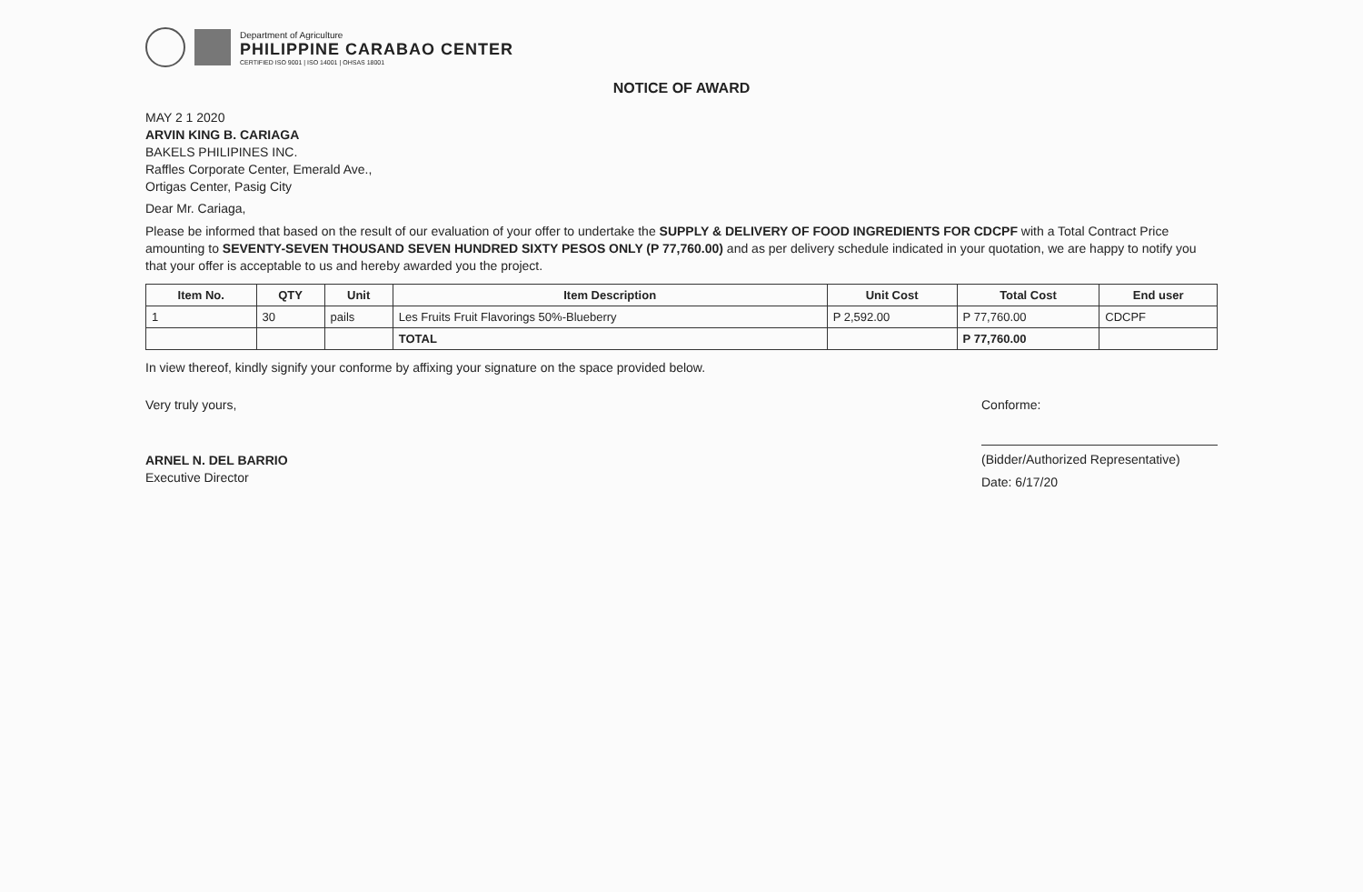Department of Agriculture
PHILIPPINE CARABAO CENTER
CERTIFIED ISO 9001 | ISO 14001 | OHSAS 18001
NOTICE OF AWARD
MAY 2 1 2020
ARVIN KING B. CARIAGA
BAKELS PHILIPINES INC.
Raffles Corporate Center, Emerald Ave.,
Ortigas Center, Pasig City
Dear Mr. Cariaga,
Please be informed that based on the result of our evaluation of your offer to undertake the SUPPLY & DELIVERY OF FOOD INGREDIENTS FOR CDCPF with a Total Contract Price amounting to SEVENTY-SEVEN THOUSAND SEVEN HUNDRED SIXTY PESOS ONLY (P 77,760.00) and as per delivery schedule indicated in your quotation, we are happy to notify you that your offer is acceptable to us and hereby awarded you the project.
| Item No. | QTY | Unit | Item Description | Unit Cost | Total Cost | End user |
| --- | --- | --- | --- | --- | --- | --- |
| 1 | 30 | pails | Les Fruits Fruit Flavorings 50%-Blueberry | P 2,592.00 | P 77,760.00 | CDCPF |
| | | | TOTAL | | P 77,760.00 | |
In view thereof, kindly signify your conforme by affixing your signature on the space provided below.
Very truly yours,
ARNEL N. DEL BARRIO
Executive Director
Conforme:
(Bidder/Authorized Representative)
Date: 6/17/20